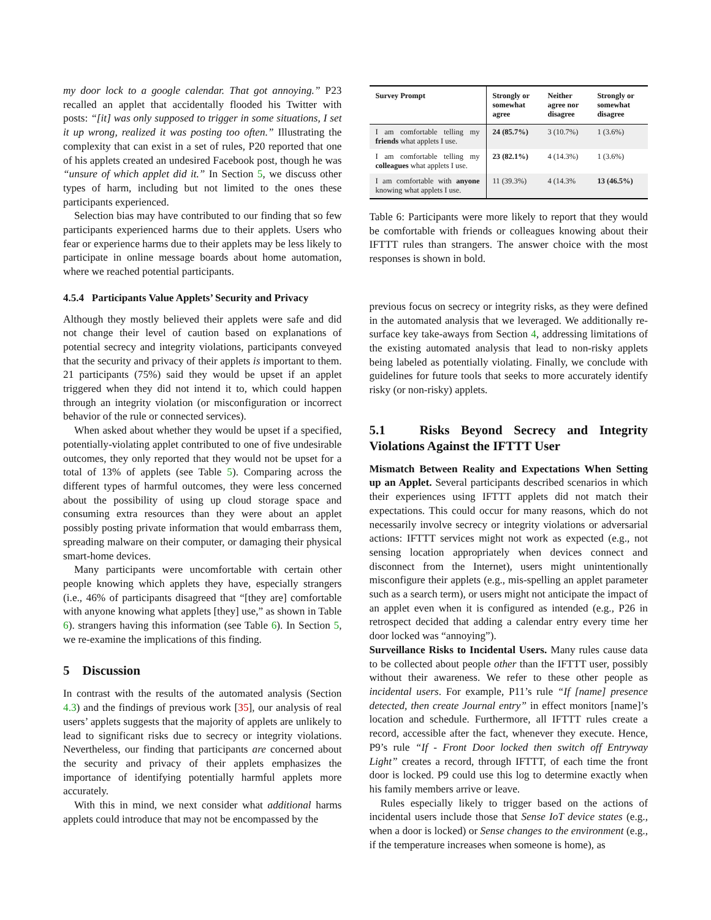my door lock to a google calendar. That got annoying.” P23 recalled an applet that accidentally flooded his Twitter with posts: “[it] was only supposed to trigger in some situations, I set it up wrong, realized it was posting too often.” Illustrating the complexity that can exist in a set of rules, P20 reported that one of his applets created an undesired Facebook post, though he was “unsure of which applet did it.” In Section 5, we discuss other types of harm, including but not limited to the ones these participants experienced.
Selection bias may have contributed to our finding that so few participants experienced harms due to their applets. Users who fear or experience harms due to their applets may be less likely to participate in online message boards about home automation, where we reached potential participants.
4.5.4 Participants Value Applets’ Security and Privacy
Although they mostly believed their applets were safe and did not change their level of caution based on explanations of potential secrecy and integrity violations, participants conveyed that the security and privacy of their applets is important to them. 21 participants (75%) said they would be upset if an applet triggered when they did not intend it to, which could happen through an integrity violation (or misconfiguration or incorrect behavior of the rule or connected services).
When asked about whether they would be upset if a specified, potentially-violating applet contributed to one of five undesirable outcomes, they only reported that they would not be upset for a total of 13% of applets (see Table 5). Comparing across the different types of harmful outcomes, they were less concerned about the possibility of using up cloud storage space and consuming extra resources than they were about an applet possibly posting private information that would embarrass them, spreading malware on their computer, or damaging their physical smart-home devices.
Many participants were uncomfortable with certain other people knowing which applets they have, especially strangers (i.e., 46% of participants disagreed that “[they are] comfortable with anyone knowing what applets [they] use,” as shown in Table 6). strangers having this information (see Table 6). In Section 5, we re-examine the implications of this finding.
5 Discussion
In contrast with the results of the automated analysis (Section 4.3) and the findings of previous work [35], our analysis of real users’ applets suggests that the majority of applets are unlikely to lead to significant risks due to secrecy or integrity violations. Nevertheless, our finding that participants are concerned about the security and privacy of their applets emphasizes the importance of identifying potentially harmful applets more accurately.
With this in mind, we next consider what additional harms applets could introduce that may not be encompassed by the
| Survey Prompt | Strongly or somewhat agree | Neither agree nor disagree | Strongly or somewhat disagree |
| --- | --- | --- | --- |
| I am comfortable telling my friends what applets I use. | 24 (85.7%) | 3 (10.7%) | 1 (3.6%) |
| I am comfortable telling my colleagues what applets I use. | 23 (82.1%) | 4 (14.3%) | 1 (3.6%) |
| I am comfortable with anyone knowing what applets I use. | 11 (39.3%) | 4 (14.3% | 13 (46.5%) |
Table 6: Participants were more likely to report that they would be comfortable with friends or colleagues knowing about their IFTTT rules than strangers. The answer choice with the most responses is shown in bold.
previous focus on secrecy or integrity risks, as they were defined in the automated analysis that we leveraged. We additionally re-surface key take-aways from Section 4, addressing limitations of the existing automated analysis that lead to non-risky applets being labeled as potentially violating. Finally, we conclude with guidelines for future tools that seeks to more accurately identify risky (or non-risky) applets.
5.1 Risks Beyond Secrecy and Integrity Violations Against the IFTTT User
Mismatch Between Reality and Expectations When Setting up an Applet. Several participants described scenarios in which their experiences using IFTTT applets did not match their expectations. This could occur for many reasons, which do not necessarily involve secrecy or integrity violations or adversarial actions: IFTTT services might not work as expected (e.g., not sensing location appropriately when devices connect and disconnect from the Internet), users might unintentionally misconfigure their applets (e.g., mis-spelling an applet parameter such as a search term), or users might not anticipate the impact of an applet even when it is configured as intended (e.g., P26 in retrospect decided that adding a calendar entry every time her door locked was “annoying”).
Surveillance Risks to Incidental Users. Many rules cause data to be collected about people other than the IFTTT user, possibly without their awareness. We refer to these other people as incidental users. For example, P11’s rule “If [name] presence detected, then create Journal entry” in effect monitors [name]’s location and schedule. Furthermore, all IFTTT rules create a record, accessible after the fact, whenever they execute. Hence, P9’s rule “If - Front Door locked then switch off Entryway Light” creates a record, through IFTTT, of each time the front door is locked. P9 could use this log to determine exactly when his family members arrive or leave.
Rules especially likely to trigger based on the actions of incidental users include those that Sense IoT device states (e.g., when a door is locked) or Sense changes to the environment (e.g., if the temperature increases when someone is home), as